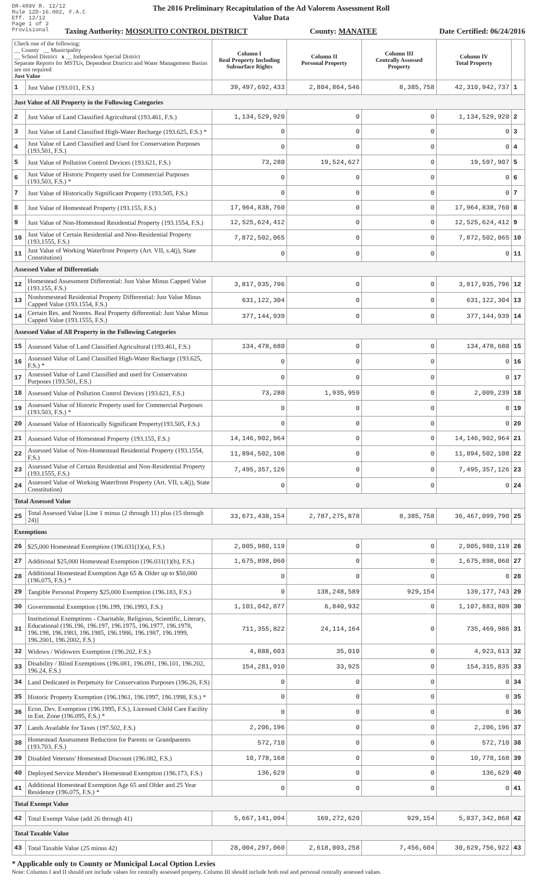DR-489V R. 12/12
Rule 12D-16.002, F.A.C
Eff. 12/12
Page 1 of 2
Provisional
The 2016 Preliminary Recapitulation of the Ad Valorem Assessment Roll
Value Data
Taxing Authority: MOSQUITO CONTROL DISTRICT County: MANATEE Date Certified: 06/24/2016
| Check one of the following: __ County __ Municipality __ School District x __ Independent Special District Separate Reports for MSTUs, Dependent Districts and Water Management Basins are not required Just Value | | Column I Real Property Including Subsurface Rights | Column II Personal Property | Column III Centrally Assessed Property | Column IV Total Property | |
| --- | --- | --- | --- | --- | --- | --- |
| 1 | Just Value (193.011, F.S.) | 39,497,692,433 | 2,804,864,546 | 8,385,758 | 42,310,942,737 | 1 |
| Just Value of All Property in the Following Categories | | | | | | |
| 2 | Just Value of Land Classified Agricultural (193.461, F.S.) | 1,134,529,920 | 0 | 0 | 1,134,529,920 | 2 |
| 3 | Just Value of Land Classified High-Water Recharge (193.625, F.S.) * | 0 | 0 | 0 | 0 | 3 |
| 4 | Just Value of Land Classified and Used for Conservation Purposes (193.501, F.S.) | 0 | 0 | 0 | 0 | 4 |
| 5 | Just Value of Pollution Control Devices (193.621, F.S.) | 73,280 | 19,524,627 | 0 | 19,597,907 | 5 |
| 6 | Just Value of Historic Property used for Commercial Purposes (193.503, F.S.) * | 0 | 0 | 0 | 0 | 6 |
| 7 | Just Value of Historically Significant Property (193.505, F.S.) | 0 | 0 | 0 | 0 | 7 |
| 8 | Just Value of Homestead Property (193.155, F.S.) | 17,964,838,760 | 0 | 0 | 17,964,838,760 | 8 |
| 9 | Just Value of Non-Homestead Residential Property (193.1554, F.S.) | 12,525,624,412 | 0 | 0 | 12,525,624,412 | 9 |
| 10 | Just Value of Certain Residential and Non-Residential Property (193.1555, F.S.) | 7,872,502,065 | 0 | 0 | 7,872,502,065 | 10 |
| 11 | Just Value of Working Waterfront Property (Art. VII, s.4(j), State Constitution) | 0 | 0 | 0 | 0 | 11 |
| Assessed Value of Differentials | | | | | | |
| 12 | Homestead Assessment Differential: Just Value Minus Capped Value (193.155, F.S.) | 3,817,935,796 | 0 | 0 | 3,817,935,796 | 12 |
| 13 | Nonhomestead Residential Property Differential: Just Value Minus Capped Value (193.1554, F.S.) | 631,122,304 | 0 | 0 | 631,122,304 | 13 |
| 14 | Certain Res. and Nonres. Real Property differential: Just Value Minus Capped Value (193.1555, F.S.) | 377,144,939 | 0 | 0 | 377,144,939 | 14 |
| Assessed Value of All Property in the Following Categories | | | | | | |
| 15 | Assessed Value of Land Classified Agricultural (193.461, F.S.) | 134,478,680 | 0 | 0 | 134,478,680 | 15 |
| 16 | Assessed Value of Land Classified High-Water Recharge (193.625, F.S.) * | 0 | 0 | 0 | 0 | 16 |
| 17 | Assessed Value of Land Classified and used for Conservation Purposes (193.501, F.S.) | 0 | 0 | 0 | 0 | 17 |
| 18 | Assessed Value of Pollution Control Devices (193.621, F.S.) | 73,280 | 1,935,959 | 0 | 2,009,239 | 18 |
| 19 | Assessed Value of Historic Property used for Commercial Purposes (193.503, F.S.) * | 0 | 0 | 0 | 0 | 19 |
| 20 | Assessed Value of Historically Significant Property(193.505, F.S.) | 0 | 0 | 0 | 0 | 20 |
| 21 | Assessed Value of Homestead Property (193.155, F.S.) | 14,146,902,964 | 0 | 0 | 14,146,902,964 | 21 |
| 22 | Assessed Value of Non-Homestead Residential Property (193.1554, F.S.) | 11,894,502,108 | 0 | 0 | 11,894,502,108 | 22 |
| 23 | Assessed Value of Certain Residential and Non-Residential Property (193.1555, F.S.) | 7,495,357,126 | 0 | 0 | 7,495,357,126 | 23 |
| 24 | Assessed Value of Working Waterfront Property (Art. VII, s.4(j), State Constitution) | 0 | 0 | 0 | 0 | 24 |
| Total Assessed Value | | | | | | |
| 25 | Total Assessed Value [Line 1 minus (2 through 11) plus (15 through 24)] | 33,671,438,154 | 2,787,275,878 | 8,385,758 | 36,467,099,790 | 25 |
| Exemptions | | | | | | |
| 26 | $25,000 Homestead Exemption (196.031(1)(a), F.S.) | 2,005,980,119 | 0 | 0 | 2,005,980,119 | 26 |
| 27 | Additional $25,000 Homestead Exemption (196.031(1)(b), F.S.) | 1,675,898,060 | 0 | 0 | 1,675,898,060 | 27 |
| 28 | Additional Homestead Exemption Age 65 & Older up to $50,000 (196.075, F.S.) * | 0 | 0 | 0 | 0 | 28 |
| 29 | Tangible Personal Property $25,000 Exemption (196.183, F.S.) | 0 | 138,248,589 | 929,154 | 139,177,743 | 29 |
| 30 | Governmental Exemption (196.199, 196.1993, F.S.) | 1,101,042,877 | 6,840,932 | 0 | 1,107,883,809 | 30 |
| 31 | Institutional Exemptions - Charitable, Religious, Scientific, Literary, Educational (196.196, 196.197, 196.1975, 196.1977, 196.1978, 196.198, 196.1983, 196.1985, 196.1986, 196.1987, 196.1999, 196.2001, 196.2002, F.S.) | 711,355,822 | 24,114,164 | 0 | 735,469,986 | 31 |
| 32 | Widows / Widowers Exemption (196.202, F.S.) | 4,888,603 | 35,010 | 0 | 4,923,613 | 32 |
| 33 | Disability / Blind Exemptions (196.081, 196.091, 196.101, 196.202, 196.24, F.S.) | 154,281,910 | 33,925 | 0 | 154,315,835 | 33 |
| 34 | Land Dedicated in Perpetuity for Conservation Purposes (196.26, F.S) | 0 | 0 | 0 | 0 | 34 |
| 35 | Historic Property Exemption (196.1961, 196.1997, 196.1998, F.S.) * | 0 | 0 | 0 | 0 | 35 |
| 36 | Econ. Dev. Exemption (196.1995, F.S.), Licensed Child Care Facility in Ent. Zone (196.095, F.S.) * | 0 | 0 | 0 | 0 | 36 |
| 37 | Lands Available for Taxes (197.502, F.S.) | 2,206,196 | 0 | 0 | 2,206,196 | 37 |
| 38 | Homestead Assessment Reduction for Parents or Grandparents (193.703, F.S.) | 572,710 | 0 | 0 | 572,710 | 38 |
| 39 | Disabled Veterans' Homestead Discount (196.082, F.S.) | 10,778,168 | 0 | 0 | 10,778,168 | 39 |
| 40 | Deployed Service Member's Homestead Exemption (196.173, F.S.) | 136,629 | 0 | 0 | 136,629 | 40 |
| 41 | Additional Homestead Exemption Age 65 and Older and 25 Year Residence (196.075, F.S.) * | 0 | 0 | 0 | 0 | 41 |
| Total Exempt Value | | | | | | |
| 42 | Total Exempt Value (add 26 through 41) | 5,667,141,094 | 169,272,620 | 929,154 | 5,837,342,868 | 42 |
| Total Taxable Value | | | | | | |
| 43 | Total Taxable Value (25 minus 42) | 28,004,297,060 | 2,618,003,258 | 7,456,604 | 30,629,756,922 | 43 |
* Applicable only to County or Municipal Local Option Levies
Note: Columns I and II should not include values for centrally assessed property. Column III should include both real and personal centrally assessed values.